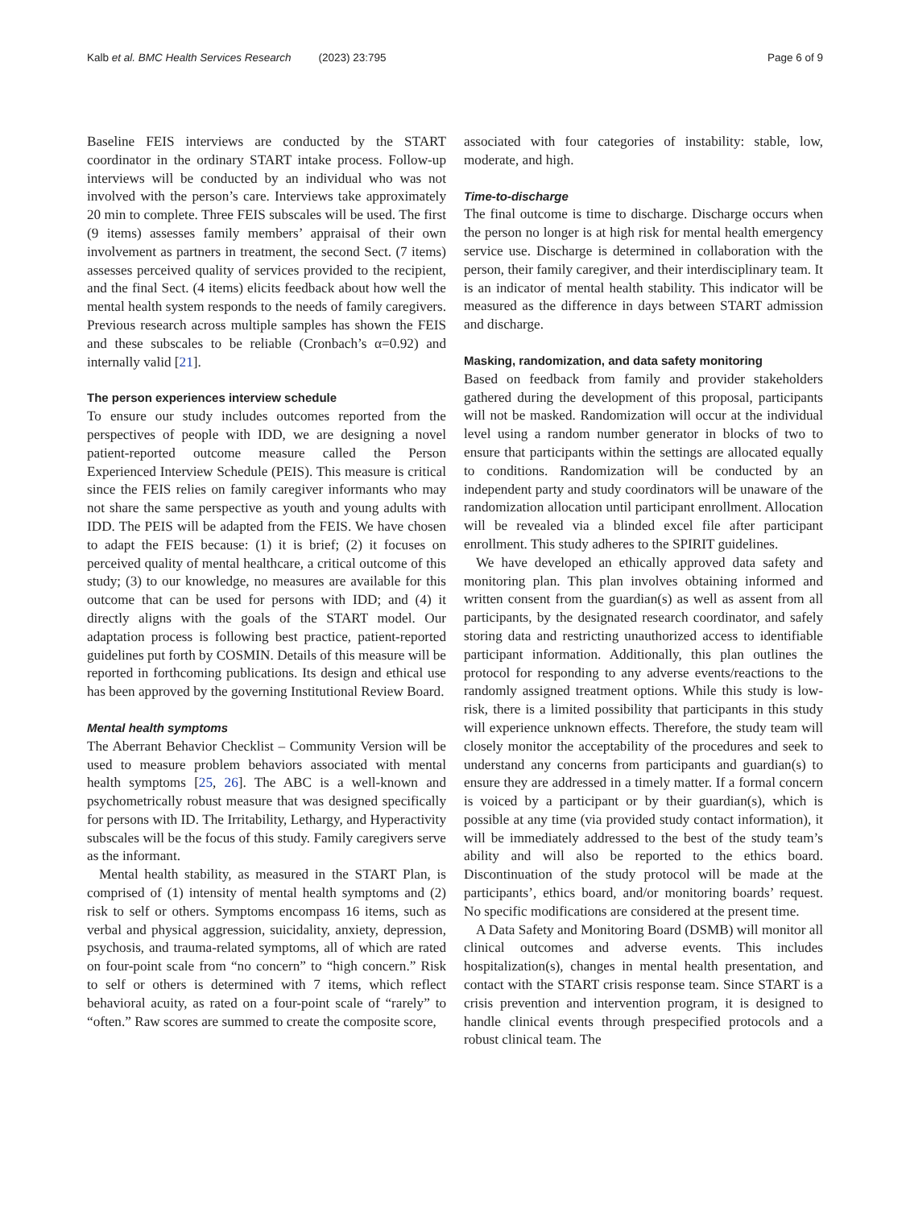Kalb et al. BMC Health Services Research (2023) 23:795 Page 6 of 9
Baseline FEIS interviews are conducted by the START coordinator in the ordinary START intake process. Follow-up interviews will be conducted by an individual who was not involved with the person’s care. Interviews take approximately 20 min to complete. Three FEIS subscales will be used. The first (9 items) assesses family members’ appraisal of their own involvement as partners in treatment, the second Sect. (7 items) assesses perceived quality of services provided to the recipient, and the final Sect. (4 items) elicits feedback about how well the mental health system responds to the needs of family caregivers. Previous research across multiple samples has shown the FEIS and these subscales to be reliable (Cronbach’s α=0.92) and internally valid [21].
The person experiences interview schedule
To ensure our study includes outcomes reported from the perspectives of people with IDD, we are designing a novel patient-reported outcome measure called the Person Experienced Interview Schedule (PEIS). This measure is critical since the FEIS relies on family caregiver informants who may not share the same perspective as youth and young adults with IDD. The PEIS will be adapted from the FEIS. We have chosen to adapt the FEIS because: (1) it is brief; (2) it focuses on perceived quality of mental healthcare, a critical outcome of this study; (3) to our knowledge, no measures are available for this outcome that can be used for persons with IDD; and (4) it directly aligns with the goals of the START model. Our adaptation process is following best practice, patient-reported guidelines put forth by COSMIN. Details of this measure will be reported in forthcoming publications. Its design and ethical use has been approved by the governing Institutional Review Board.
Mental health symptoms
The Aberrant Behavior Checklist – Community Version will be used to measure problem behaviors associated with mental health symptoms [25, 26]. The ABC is a well-known and psychometrically robust measure that was designed specifically for persons with ID. The Irritability, Lethargy, and Hyperactivity subscales will be the focus of this study. Family caregivers serve as the informant.
Mental health stability, as measured in the START Plan, is comprised of (1) intensity of mental health symptoms and (2) risk to self or others. Symptoms encompass 16 items, such as verbal and physical aggression, suicidality, anxiety, depression, psychosis, and trauma-related symptoms, all of which are rated on four-point scale from “no concern” to “high concern.” Risk to self or others is determined with 7 items, which reflect behavioral acuity, as rated on a four-point scale of “rarely” to “often.” Raw scores are summed to create the composite score,
associated with four categories of instability: stable, low, moderate, and high.
Time-to-discharge
The final outcome is time to discharge. Discharge occurs when the person no longer is at high risk for mental health emergency service use. Discharge is determined in collaboration with the person, their family caregiver, and their interdisciplinary team. It is an indicator of mental health stability. This indicator will be measured as the difference in days between START admission and discharge.
Masking, randomization, and data safety monitoring
Based on feedback from family and provider stakeholders gathered during the development of this proposal, participants will not be masked. Randomization will occur at the individual level using a random number generator in blocks of two to ensure that participants within the settings are allocated equally to conditions. Randomization will be conducted by an independent party and study coordinators will be unaware of the randomization allocation until participant enrollment. Allocation will be revealed via a blinded excel file after participant enrollment. This study adheres to the SPIRIT guidelines.
We have developed an ethically approved data safety and monitoring plan. This plan involves obtaining informed and written consent from the guardian(s) as well as assent from all participants, by the designated research coordinator, and safely storing data and restricting unauthorized access to identifiable participant information. Additionally, this plan outlines the protocol for responding to any adverse events/reactions to the randomly assigned treatment options. While this study is low-risk, there is a limited possibility that participants in this study will experience unknown effects. Therefore, the study team will closely monitor the acceptability of the procedures and seek to understand any concerns from participants and guardian(s) to ensure they are addressed in a timely matter. If a formal concern is voiced by a participant or by their guardian(s), which is possible at any time (via provided study contact information), it will be immediately addressed to the best of the study team’s ability and will also be reported to the ethics board. Discontinuation of the study protocol will be made at the participants’, ethics board, and/or monitoring boards’ request. No specific modifications are considered at the present time.
A Data Safety and Monitoring Board (DSMB) will monitor all clinical outcomes and adverse events. This includes hospitalization(s), changes in mental health presentation, and contact with the START crisis response team. Since START is a crisis prevention and intervention program, it is designed to handle clinical events through prespecified protocols and a robust clinical team. The